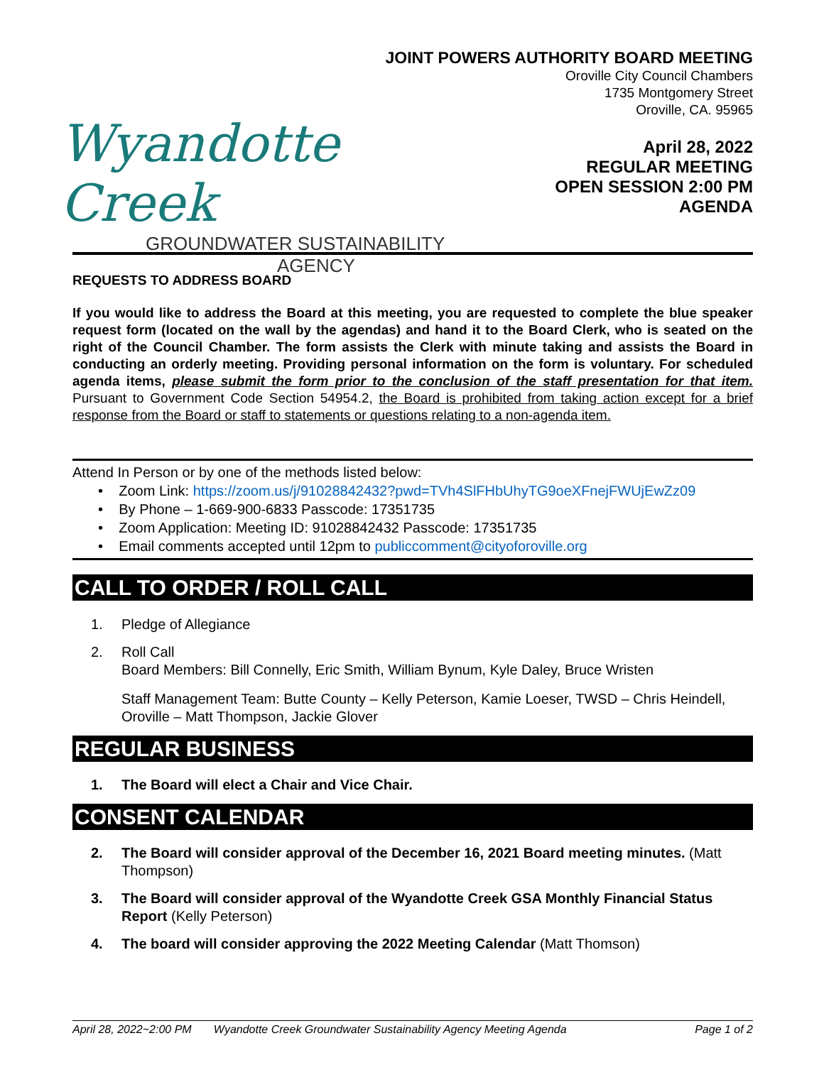JOINT POWERS AUTHORITY BOARD MEETING
Oroville City Council Chambers
1735 Montgomery Street
Oroville, CA. 95965
Wyandotte Creek
GROUNDWATER SUSTAINABILITY
AGENCY
April 28, 2022
REGULAR MEETING
OPEN SESSION 2:00 PM
AGENDA
REQUESTS TO ADDRESS BOARD
If you would like to address the Board at this meeting, you are requested to complete the blue speaker request form (located on the wall by the agendas) and hand it to the Board Clerk, who is seated on the right of the Council Chamber. The form assists the Clerk with minute taking and assists the Board in conducting an orderly meeting. Providing personal information on the form is voluntary. For scheduled agenda items, please submit the form prior to the conclusion of the staff presentation for that item. Pursuant to Government Code Section 54954.2, the Board is prohibited from taking action except for a brief response from the Board or staff to statements or questions relating to a non-agenda item.
Attend In Person or by one of the methods listed below:
• Zoom Link: https://zoom.us/j/91028842432?pwd=TVh4SlFHbUhyTG9oeXFnejFWUjEwZz09
• By Phone – 1-669-900-6833 Passcode: 17351735
• Zoom Application: Meeting ID: 91028842432 Passcode: 17351735
• Email comments accepted until 12pm to publiccomment@cityoforoville.org
CALL TO ORDER / ROLL CALL
1. Pledge of Allegiance
2. Roll Call
Board Members: Bill Connelly, Eric Smith, William Bynum, Kyle Daley, Bruce Wristen
Staff Management Team: Butte County – Kelly Peterson, Kamie Loeser, TWSD – Chris Heindell, Oroville – Matt Thompson, Jackie Glover
REGULAR BUSINESS
1. The Board will elect a Chair and Vice Chair.
CONSENT CALENDAR
2. The Board will consider approval of the December 16, 2021 Board meeting minutes. (Matt Thompson)
3. The Board will consider approval of the Wyandotte Creek GSA Monthly Financial Status Report (Kelly Peterson)
4. The board will consider approving the 2022 Meeting Calendar (Matt Thomson)
April 28, 2022~2:00 PM Wyandotte Creek Groundwater Sustainability Agency Meeting Agenda Page 1 of 2